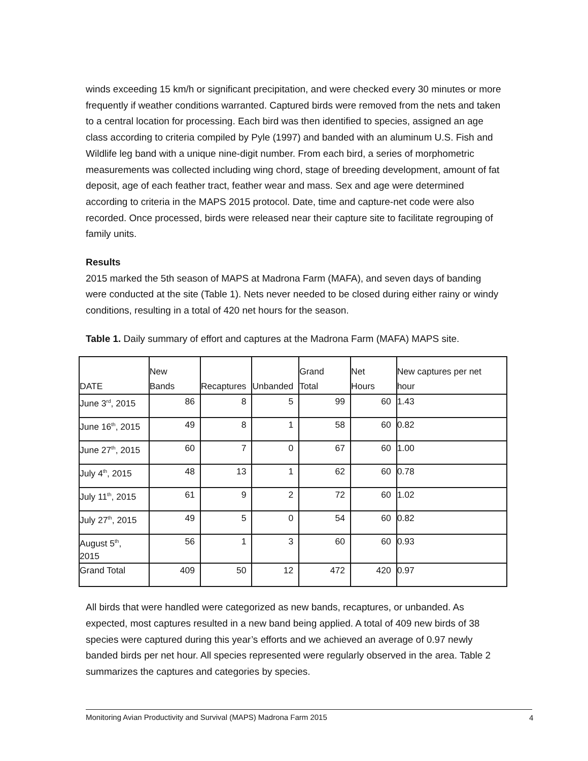winds exceeding 15 km/h or significant precipitation, and were checked every 30 minutes or more frequently if weather conditions warranted. Captured birds were removed from the nets and taken to a central location for processing. Each bird was then identified to species, assigned an age class according to criteria compiled by Pyle (1997) and banded with an aluminum U.S. Fish and Wildlife leg band with a unique nine-digit number. From each bird, a series of morphometric measurements was collected including wing chord, stage of breeding development, amount of fat deposit, age of each feather tract, feather wear and mass. Sex and age were determined according to criteria in the MAPS 2015 protocol. Date, time and capture-net code were also recorded. Once processed, birds were released near their capture site to facilitate regrouping of family units.
Results
2015 marked the 5th season of MAPS at Madrona Farm (MAFA), and seven days of banding were conducted at the site (Table 1). Nets never needed to be closed during either rainy or windy conditions, resulting in a total of 420 net hours for the season.
Table 1. Daily summary of effort and captures at the Madrona Farm (MAFA) MAPS site.
| DATE | New Bands | Recaptures | Unbanded | Grand Total | Net Hours | New captures per net hour |
| --- | --- | --- | --- | --- | --- | --- |
| June 3<sup>rd</sup>, 2015 | 86 | 8 | 5 | 99 | 60 | 1.43 |
| June 16<sup>th</sup>, 2015 | 49 | 8 | 1 | 58 | 60 | 0.82 |
| June 27<sup>th</sup>, 2015 | 60 | 7 | 0 | 67 | 60 | 1.00 |
| July 4<sup>th</sup>, 2015 | 48 | 13 | 1 | 62 | 60 | 0.78 |
| July 11<sup>th</sup>, 2015 | 61 | 9 | 2 | 72 | 60 | 1.02 |
| July 27<sup>th</sup>, 2015 | 49 | 5 | 0 | 54 | 60 | 0.82 |
| August 5<sup>th</sup>, 2015 | 56 | 1 | 3 | 60 | 60 | 0.93 |
| Grand Total | 409 | 50 | 12 | 472 | 420 | 0.97 |
All birds that were handled were categorized as new bands, recaptures, or unbanded. As expected, most captures resulted in a new band being applied. A total of 409 new birds of 38 species were captured during this year’s efforts and we achieved an average of 0.97 newly banded birds per net hour. All species represented were regularly observed in the area. Table 2 summarizes the captures and categories by species.
Monitoring Avian Productivity and Survival (MAPS) Madrona Farm 2015 4